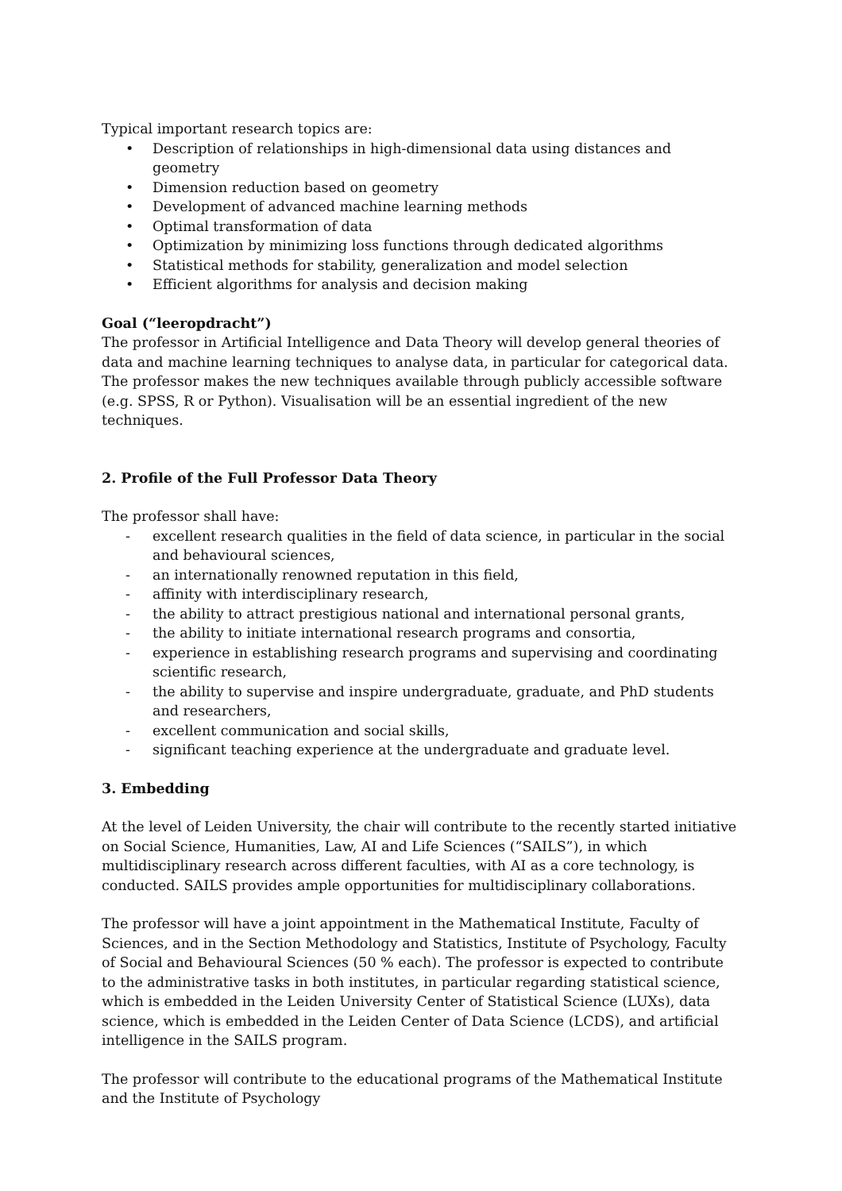Typical important research topics are:
• Description of relationships in high-dimensional data using distances and geometry
• Dimension reduction based on geometry
• Development of advanced machine learning methods
• Optimal transformation of data
• Optimization by minimizing loss functions through dedicated algorithms
• Statistical methods for stability, generalization and model selection
• Efficient algorithms for analysis and decision making
Goal (“leeropdracht”)
The professor in Artificial Intelligence and Data Theory will develop general theories of data and machine learning techniques to analyse data, in particular for categorical data. The professor makes the new techniques available through publicly accessible software (e.g. SPSS, R or Python). Visualisation will be an essential ingredient of the new techniques.
2. Profile of the Full Professor Data Theory
The professor shall have:
- excellent research qualities in the field of data science, in particular in the social and behavioural sciences,
- an internationally renowned reputation in this field,
- affinity with interdisciplinary research,
- the ability to attract prestigious national and international personal grants,
- the ability to initiate international research programs and consortia,
- experience in establishing research programs and supervising and coordinating scientific research,
- the ability to supervise and inspire undergraduate, graduate, and PhD students and researchers,
- excellent communication and social skills,
- significant teaching experience at the undergraduate and graduate level.
3. Embedding
At the level of Leiden University, the chair will contribute to the recently started initiative on Social Science, Humanities, Law, AI and Life Sciences (“SAILS”), in which multidisciplinary research across different faculties, with AI as a core technology, is conducted. SAILS provides ample opportunities for multidisciplinary collaborations.
The professor will have a joint appointment in the Mathematical Institute, Faculty of Sciences, and in the Section Methodology and Statistics, Institute of Psychology, Faculty of Social and Behavioural Sciences (50 % each). The professor is expected to contribute to the administrative tasks in both institutes, in particular regarding statistical science, which is embedded in the Leiden University Center of Statistical Science (LUXs), data science, which is embedded in the Leiden Center of Data Science (LCDS), and artificial intelligence in the SAILS program.
The professor will contribute to the educational programs of the Mathematical Institute and the Institute of Psychology